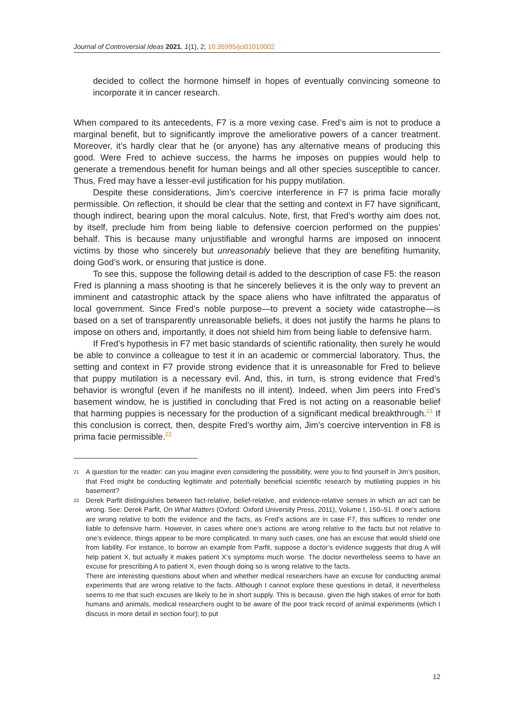Journal of Controversial Ideas 2021, 1(1), 2; 10.35995/jci01010002
decided to collect the hormone himself in hopes of eventually convincing someone to incorporate it in cancer research.
When compared to its antecedents, F7 is a more vexing case. Fred’s aim is not to produce a marginal benefit, but to significantly improve the ameliorative powers of a cancer treatment. Moreover, it’s hardly clear that he (or anyone) has any alternative means of producing this good. Were Fred to achieve success, the harms he imposes on puppies would help to generate a tremendous benefit for human beings and all other species susceptible to cancer. Thus, Fred may have a lesser-evil justification for his puppy mutilation.
Despite these considerations, Jim’s coercive interference in F7 is prima facie morally permissible. On reflection, it should be clear that the setting and context in F7 have significant, though indirect, bearing upon the moral calculus. Note, first, that Fred’s worthy aim does not, by itself, preclude him from being liable to defensive coercion performed on the puppies’ behalf. This is because many unjustifiable and wrongful harms are imposed on innocent victims by those who sincerely but unreasonably believe that they are benefiting humanity, doing God’s work, or ensuring that justice is done.
To see this, suppose the following detail is added to the description of case F5: the reason Fred is planning a mass shooting is that he sincerely believes it is the only way to prevent an imminent and catastrophic attack by the space aliens who have infiltrated the apparatus of local government. Since Fred’s noble purpose—to prevent a society wide catastrophe—is based on a set of transparently unreasonable beliefs, it does not justify the harms he plans to impose on others and, importantly, it does not shield him from being liable to defensive harm.
If Fred’s hypothesis in F7 met basic standards of scientific rationality, then surely he would be able to convince a colleague to test it in an academic or commercial laboratory. Thus, the setting and context in F7 provide strong evidence that it is unreasonable for Fred to believe that puppy mutilation is a necessary evil. And, this, in turn, is strong evidence that Fred’s behavior is wrongful (even if he manifests no ill intent). Indeed, when Jim peers into Fred’s basement window, he is justified in concluding that Fred is not acting on a reasonable belief that harming puppies is necessary for the production of a significant medical breakthrough.<sup>21</sup> If this conclusion is correct, then, despite Fred’s worthy aim, Jim’s coercive intervention in F8 is prima facie permissible.<sup>22</sup>
21
A question for the reader: can you imagine even considering the possibility, were you to find yourself in Jim’s position, that Fred might be conducting legitimate and potentially beneficial scientific research by mutilating puppies in his basement?
22
Derek Parfit distinguishes between fact-relative, belief-relative, and evidence-relative senses in which an act can be wrong. See: Derek Parfit, On What Matters (Oxford: Oxford University Press, 2011), Volume I, 150–51. If one’s actions are wrong relative to both the evidence and the facts, as Fred’s actions are in case F7, this suffices to render one liable to defensive harm. However, in cases where one’s actions are wrong relative to the facts but not relative to one’s evidence, things appear to be more complicated. In many such cases, one has an excuse that would shield one from liability. For instance, to borrow an example from Parfit, suppose a doctor’s evidence suggests that drug A will help patient X, but actually it makes patient X’s symptoms much worse. The doctor nevertheless seems to have an excuse for prescribing A to patient X, even though doing so is wrong relative to the facts.
There are interesting questions about when and whether medical researchers have an excuse for conducting animal experiments that are wrong relative to the facts. Although I cannot explore these questions in detail, it nevertheless seems to me that such excuses are likely to be in short supply. This is because, given the high stakes of error for both humans and animals, medical researchers ought to be aware of the poor track record of animal experiments (which I discuss in more detail in section four); to put
12